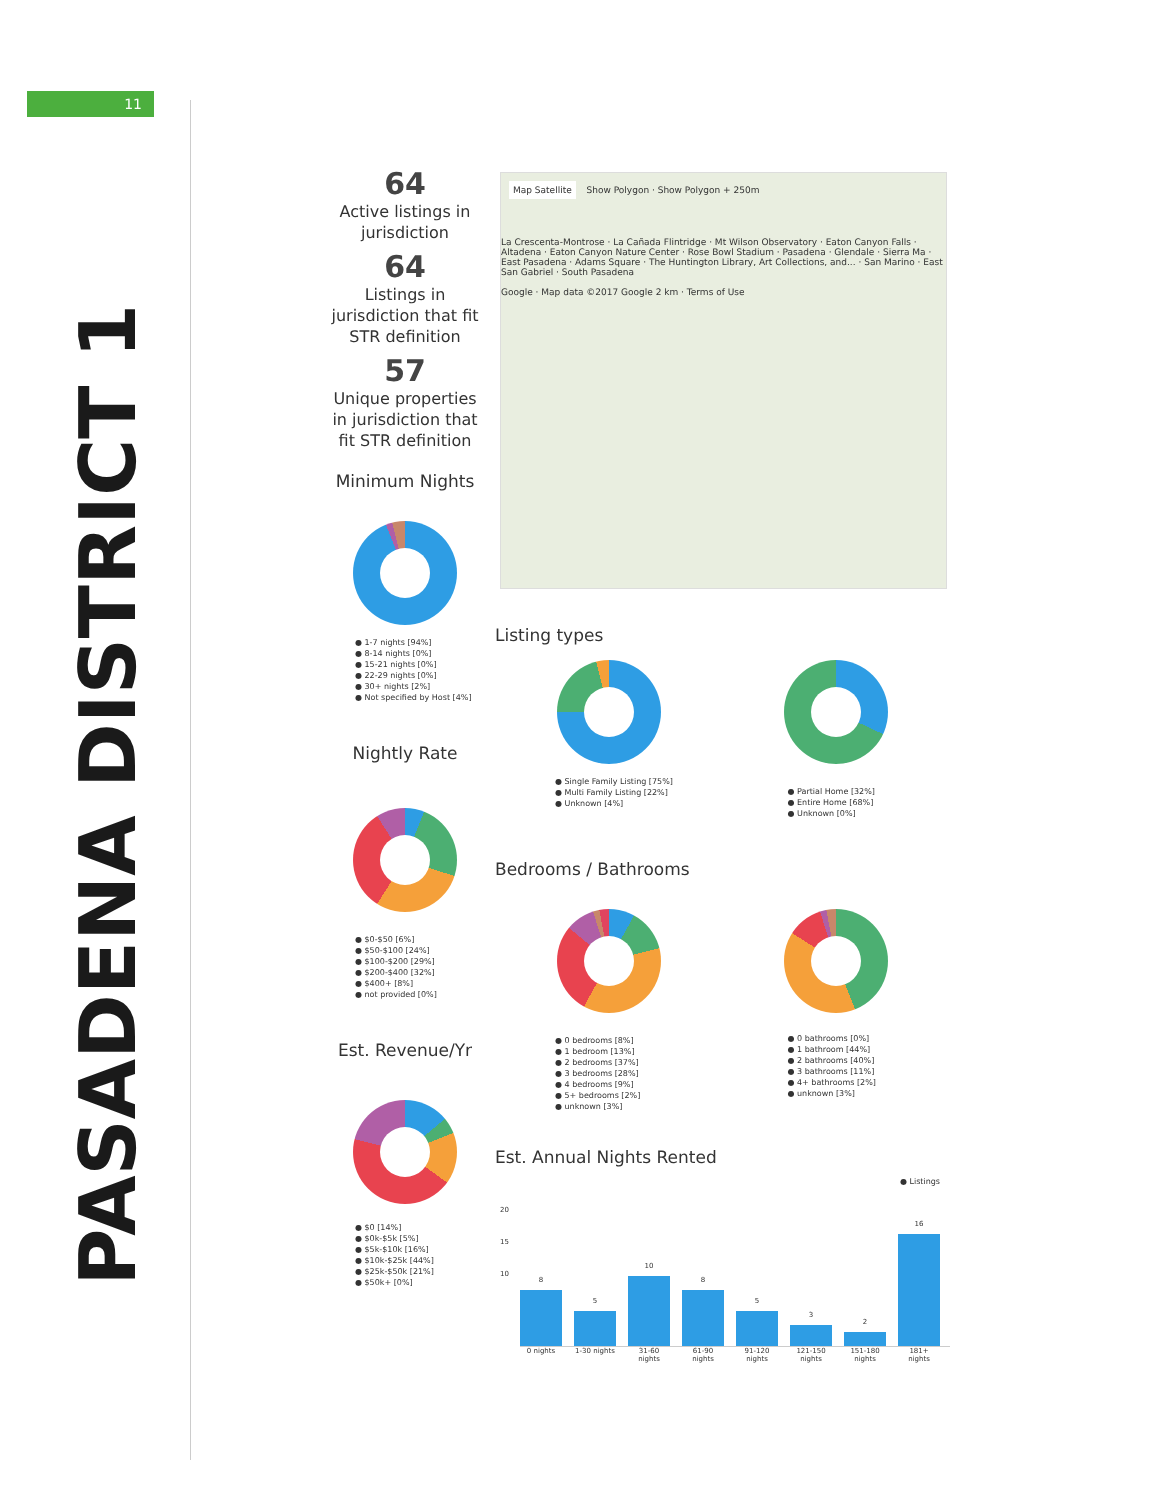11
PASADENA DISTRICT 1
64
Active listings in jurisdiction
64
Listings in jurisdiction that fit STR definition
57
Unique properties in jurisdiction that fit STR definition
Minimum Nights
● 1-7 nights [94%]
● 8-14 nights [0%]
● 15-21 nights [0%]
● 22-29 nights [0%]
● 30+ nights [2%]
● Not specified by Host [4%]
Nightly Rate
● $0-$50 [6%]
● $50-$100 [24%]
● $100-$200 [29%]
● $200-$400 [32%]
● $400+ [8%]
● not provided [0%]
Est. Revenue/Yr
● $0 [14%]
● $0k-$5k [5%]
● $5k-$10k [16%]
● $10k-$25k [44%]
● $25k-$50k [21%]
● $50k+ [0%]
Map Satellite
Show Polygon · Show Polygon + 250m
La Crescenta-Montrose · La Cañada Flintridge · Mt Wilson Observatory · Eaton Canyon Falls · Altadena · Eaton Canyon Nature Center · Rose Bowl Stadium · Pasadena · Glendale · Sierra Ma · East Pasadena · Adams Square · The Huntington Library, Art Collections, and... · San Marino · East San Gabriel · South Pasadena
Google · Map data ©2017 Google 2 km · Terms of Use
Listing types
● Single Family Listing [75%]
● Multi Family Listing [22%]
● Unknown [4%]
● Partial Home [32%]
● Entire Home [68%]
● Unknown [0%]
Bedrooms / Bathrooms
● 0 bedrooms [8%]
● 1 bedroom [13%]
● 2 bedrooms [37%]
● 3 bedrooms [28%]
● 4 bedrooms [9%]
● 5+ bedrooms [2%]
● unknown [3%]
● 0 bathrooms [0%]
● 1 bathroom [44%]
● 2 bathrooms [40%]
● 3 bathrooms [11%]
● 4+ bathrooms [2%]
● unknown [3%]
Est. Annual Nights Rented
● Listings
20
15
10
8
5
10
8
5
3
2
16
0 nights 1-30 nights
31-60 nights
61-90 nights
91-120 nights
121-150 nights
151-180 nights
181+ nights